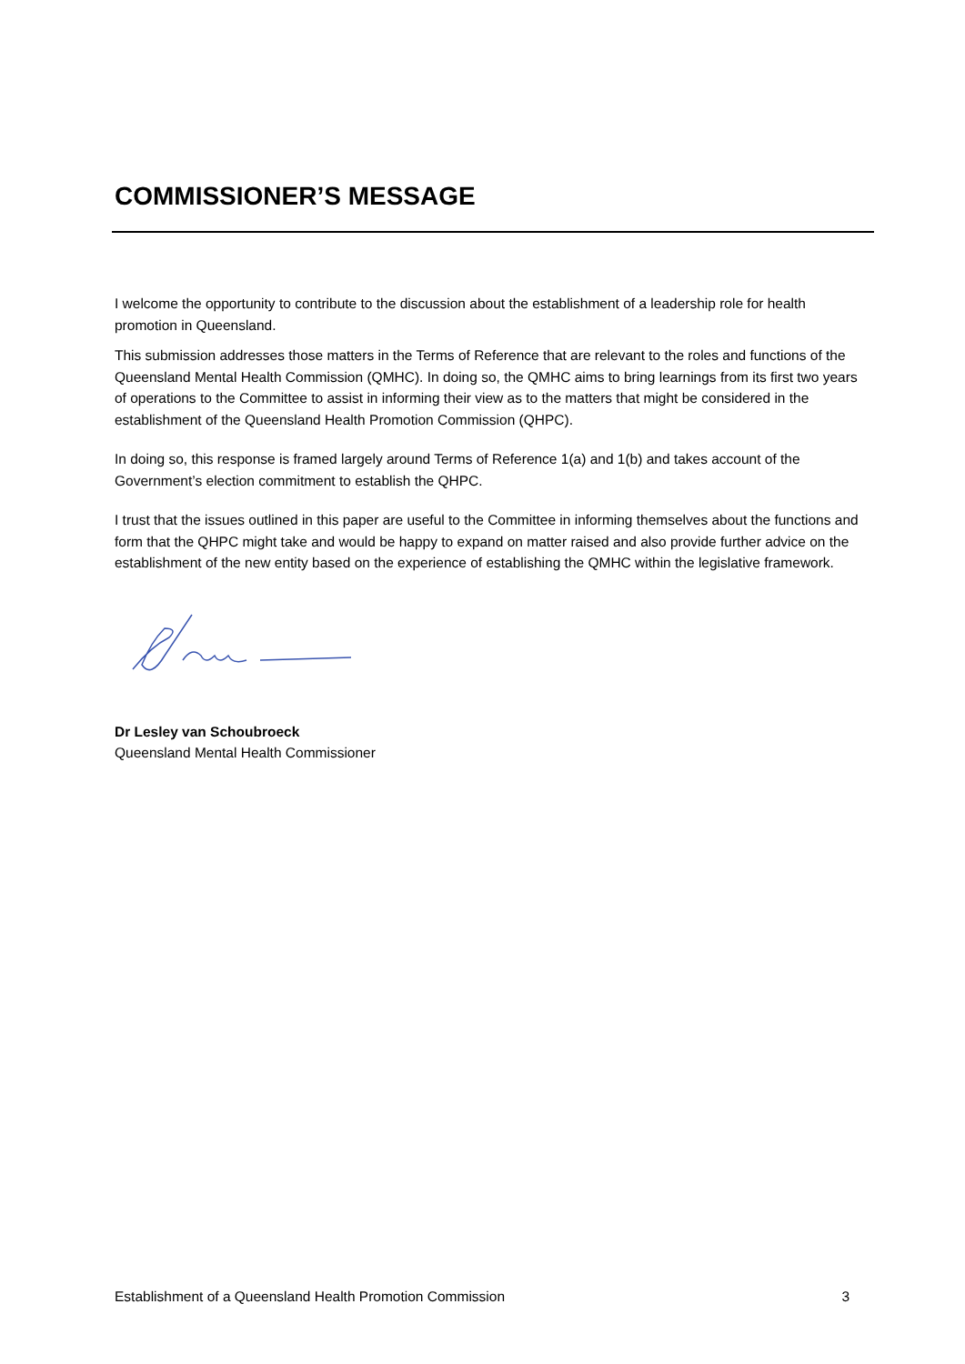COMMISSIONER’S MESSAGE
I welcome the opportunity to contribute to the discussion about the establishment of a leadership role for health promotion in Queensland.
This submission addresses those matters in the Terms of Reference that are relevant to the roles and functions of the Queensland Mental Health Commission (QMHC). In doing so, the QMHC aims to bring learnings from its first two years of operations to the Committee to assist in informing their view as to the matters that might be considered in the establishment of the Queensland Health Promotion Commission (QHPC).
In doing so, this response is framed largely around Terms of Reference 1(a) and 1(b) and takes account of the Government’s election commitment to establish the QHPC.
I trust that the issues outlined in this paper are useful to the Committee in informing themselves about the functions and form that the QHPC might take and would be happy to expand on matter raised and also provide further advice on the establishment of the new entity based on the experience of establishing the QMHC within the legislative framework.
Dr Lesley van Schoubroeck
Queensland Mental Health Commissioner
Establishment of a Queensland Health Promotion Commission 3